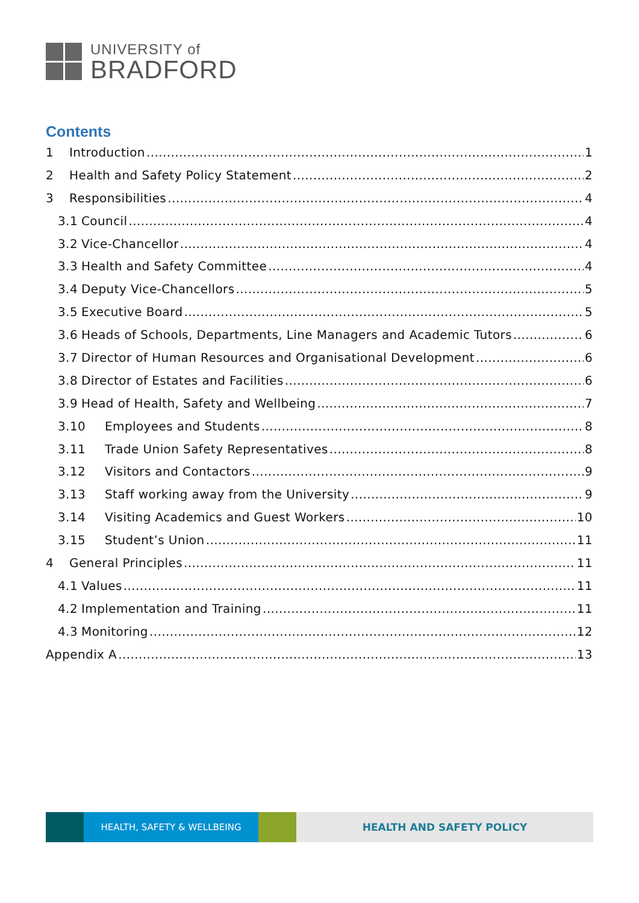UNIVERSITY of
BRADFORD
Contents
1 Introduction 1
2 Health and Safety Policy Statement 2
3 Responsibilities 4
3.1 Council 4
3.2 Vice-Chancellor 4
3.3 Health and Safety Committee 4
3.4 Deputy Vice-Chancellors 5
3.5 Executive Board 5
3.6 Heads of Schools, Departments, Line Managers and Academic Tutors 6
3.7 Director of Human Resources and Organisational Development 6
3.8 Director of Estates and Facilities 6
3.9 Head of Health, Safety and Wellbeing 7
3.10 Employees and Students 8
3.11 Trade Union Safety Representatives 8
3.12 Visitors and Contactors 9
3.13 Staff working away from the University 9
3.14 Visiting Academics and Guest Workers 10
3.15 Student’s Union 11
4 General Principles 11
4.1 Values 11
4.2 Implementation and Training 11
4.3 Monitoring 12
Appendix A 13
HEALTH, SAFETY & WELLBEING HEALTH AND SAFETY POLICY